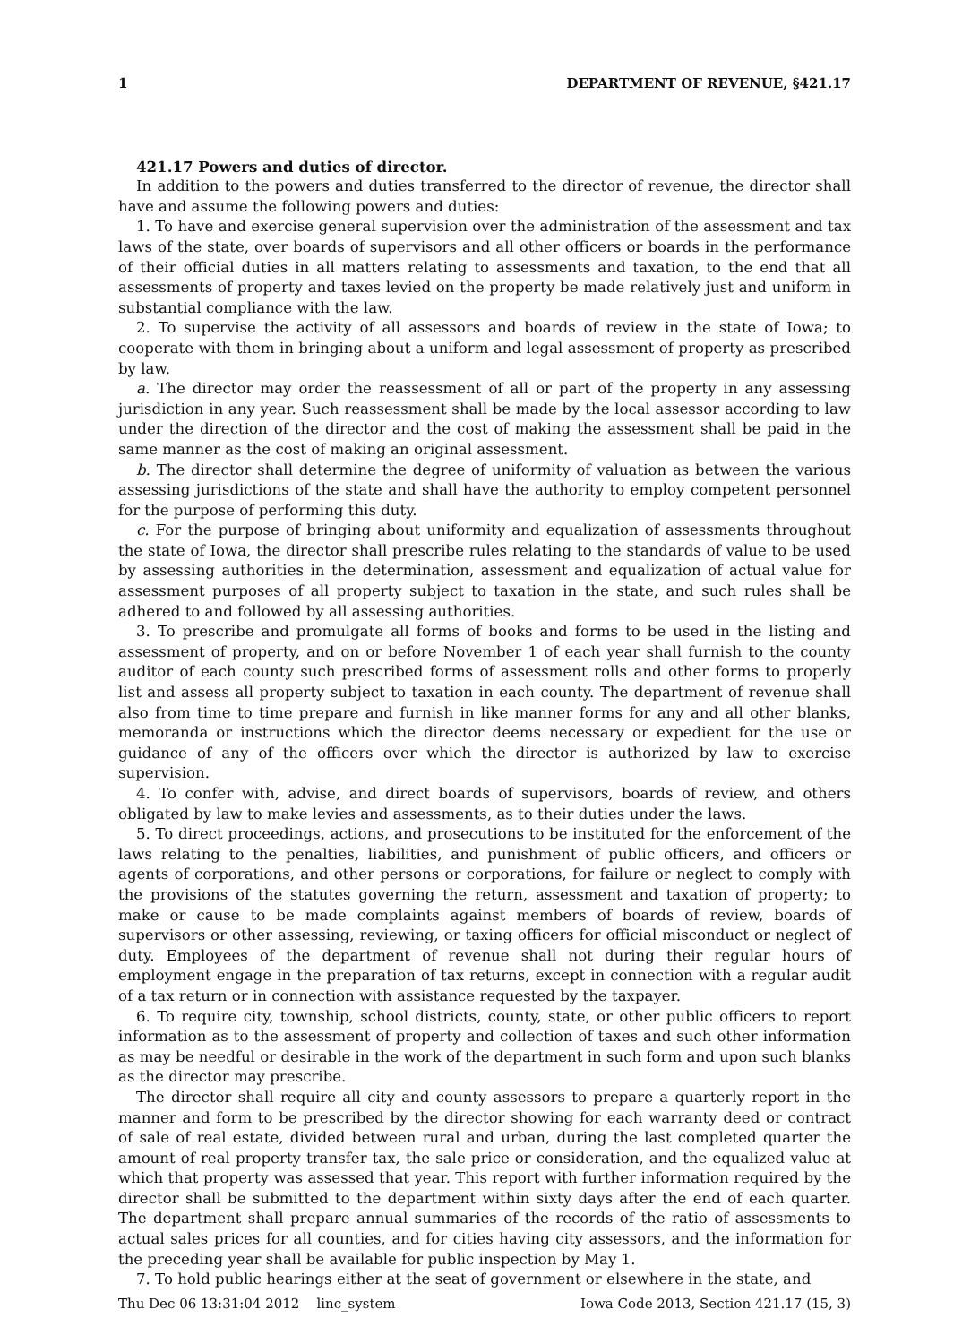1 DEPARTMENT OF REVENUE, §421.17
421.17 Powers and duties of director.
In addition to the powers and duties transferred to the director of revenue, the director shall have and assume the following powers and duties:
1. To have and exercise general supervision over the administration of the assessment and tax laws of the state, over boards of supervisors and all other officers or boards in the performance of their official duties in all matters relating to assessments and taxation, to the end that all assessments of property and taxes levied on the property be made relatively just and uniform in substantial compliance with the law.
2. To supervise the activity of all assessors and boards of review in the state of Iowa; to cooperate with them in bringing about a uniform and legal assessment of property as prescribed by law.
a. The director may order the reassessment of all or part of the property in any assessing jurisdiction in any year. Such reassessment shall be made by the local assessor according to law under the direction of the director and the cost of making the assessment shall be paid in the same manner as the cost of making an original assessment.
b. The director shall determine the degree of uniformity of valuation as between the various assessing jurisdictions of the state and shall have the authority to employ competent personnel for the purpose of performing this duty.
c. For the purpose of bringing about uniformity and equalization of assessments throughout the state of Iowa, the director shall prescribe rules relating to the standards of value to be used by assessing authorities in the determination, assessment and equalization of actual value for assessment purposes of all property subject to taxation in the state, and such rules shall be adhered to and followed by all assessing authorities.
3. To prescribe and promulgate all forms of books and forms to be used in the listing and assessment of property, and on or before November 1 of each year shall furnish to the county auditor of each county such prescribed forms of assessment rolls and other forms to properly list and assess all property subject to taxation in each county. The department of revenue shall also from time to time prepare and furnish in like manner forms for any and all other blanks, memoranda or instructions which the director deems necessary or expedient for the use or guidance of any of the officers over which the director is authorized by law to exercise supervision.
4. To confer with, advise, and direct boards of supervisors, boards of review, and others obligated by law to make levies and assessments, as to their duties under the laws.
5. To direct proceedings, actions, and prosecutions to be instituted for the enforcement of the laws relating to the penalties, liabilities, and punishment of public officers, and officers or agents of corporations, and other persons or corporations, for failure or neglect to comply with the provisions of the statutes governing the return, assessment and taxation of property; to make or cause to be made complaints against members of boards of review, boards of supervisors or other assessing, reviewing, or taxing officers for official misconduct or neglect of duty. Employees of the department of revenue shall not during their regular hours of employment engage in the preparation of tax returns, except in connection with a regular audit of a tax return or in connection with assistance requested by the taxpayer.
6. To require city, township, school districts, county, state, or other public officers to report information as to the assessment of property and collection of taxes and such other information as may be needful or desirable in the work of the department in such form and upon such blanks as the director may prescribe.
The director shall require all city and county assessors to prepare a quarterly report in the manner and form to be prescribed by the director showing for each warranty deed or contract of sale of real estate, divided between rural and urban, during the last completed quarter the amount of real property transfer tax, the sale price or consideration, and the equalized value at which that property was assessed that year. This report with further information required by the director shall be submitted to the department within sixty days after the end of each quarter. The department shall prepare annual summaries of the records of the ratio of assessments to actual sales prices for all counties, and for cities having city assessors, and the information for the preceding year shall be available for public inspection by May 1.
7. To hold public hearings either at the seat of government or elsewhere in the state, and
Thu Dec 06 13:31:04 2012 linc_system Iowa Code 2013, Section 421.17 (15, 3)